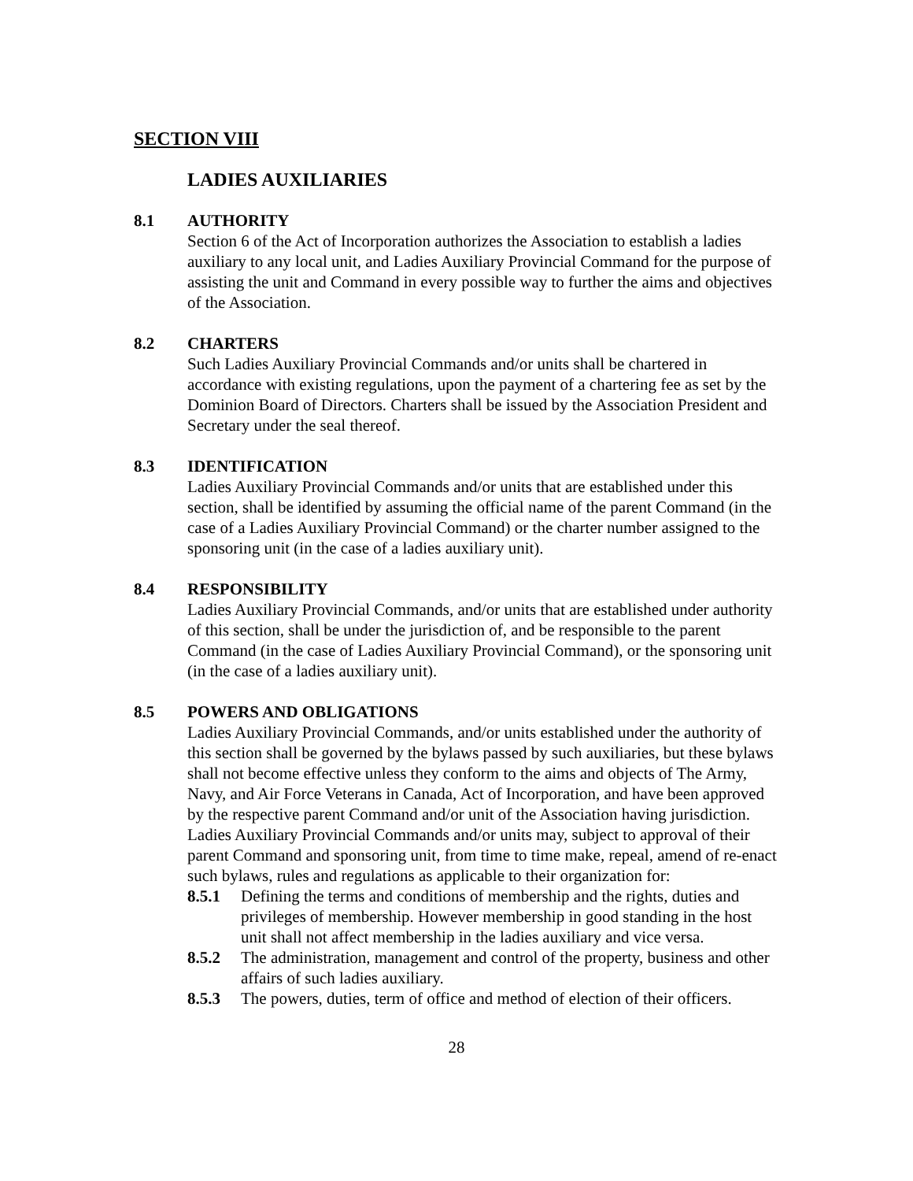SECTION VIII
LADIES AUXILIARIES
8.1 AUTHORITY
Section 6 of the Act of Incorporation authorizes the Association to establish a ladies auxiliary to any local unit, and Ladies Auxiliary Provincial Command for the purpose of assisting the unit and Command in every possible way to further the aims and objectives of the Association.
8.2 CHARTERS
Such Ladies Auxiliary Provincial Commands and/or units shall be chartered in accordance with existing regulations, upon the payment of a chartering fee as set by the Dominion Board of Directors. Charters shall be issued by the Association President and Secretary under the seal thereof.
8.3 IDENTIFICATION
Ladies Auxiliary Provincial Commands and/or units that are established under this section, shall be identified by assuming the official name of the parent Command (in the case of a Ladies Auxiliary Provincial Command) or the charter number assigned to the sponsoring unit (in the case of a ladies auxiliary unit).
8.4 RESPONSIBILITY
Ladies Auxiliary Provincial Commands, and/or units that are established under authority of this section, shall be under the jurisdiction of, and be responsible to the parent Command (in the case of Ladies Auxiliary Provincial Command), or the sponsoring unit (in the case of a ladies auxiliary unit).
8.5 POWERS AND OBLIGATIONS
Ladies Auxiliary Provincial Commands, and/or units established under the authority of this section shall be governed by the bylaws passed by such auxiliaries, but these bylaws shall not become effective unless they conform to the aims and objects of The Army, Navy, and Air Force Veterans in Canada, Act of Incorporation, and have been approved by the respective parent Command and/or unit of the Association having jurisdiction. Ladies Auxiliary Provincial Commands and/or units may, subject to approval of their parent Command and sponsoring unit, from time to time make, repeal, amend of re-enact such bylaws, rules and regulations as applicable to their organization for:
8.5.1 Defining the terms and conditions of membership and the rights, duties and privileges of membership. However membership in good standing in the host unit shall not affect membership in the ladies auxiliary and vice versa.
8.5.2 The administration, management and control of the property, business and other affairs of such ladies auxiliary.
8.5.3 The powers, duties, term of office and method of election of their officers.
28